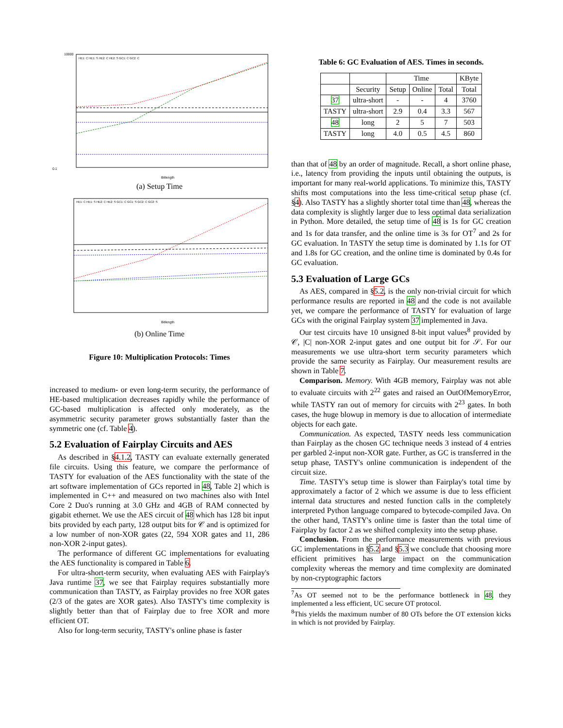0.1
10000
Bitlength
HE1: C HE1: S HE2: C HE2: S GC1: C GC2: C
(a) Setup Time
Bitlength
HE1: C HE1: S HE2: C HE2: S GC1: C GC1: S GC2: C GC2: S
(b) Online Time
Figure 10: Multiplication Protocols: Times
increased to medium- or even long-term security, the performance of HE-based multiplication decreases rapidly while the performance of GC-based multiplication is affected only moderately, as the asymmetric security parameter grows substantially faster than the symmetric one (cf. Table 4).
5.2 Evaluation of Fairplay Circuits and AES
As described in §4.1.2, TASTY can evaluate externally generated file circuits. Using this feature, we compare the performance of TASTY for evaluation of the AES functionality with the state of the art software implementation of GCs reported in 48, Table 2] which is implemented in C++ and measured on two machines also with Intel Core 2 Duo's running at 3.0 GHz and 4GB of RAM connected by gigabit ethernet. We use the AES circuit of 48 which has 128 bit input bits provided by each party, 128 output bits for 𝒞 and is optimized for a low number of non-XOR gates (22, 594 XOR gates and 11, 286 non-XOR 2-input gates).
The performance of different GC implementations for evaluating the AES functionality is compared in Table 6.
For ultra-short-term security, when evaluating AES with Fairplay's Java runtime 37, we see that Fairplay requires substantially more communication than TASTY, as Fairplay provides no free XOR gates (2/3 of the gates are XOR gates). Also TASTY's time complexity is slightly better than that of Fairplay due to free XOR and more efficient OT.
Also for long-term security, TASTY's online phase is faster
Table 6: GC Evaluation of AES. Times in seconds.
| | | Time | | | KByte |
| --- | --- | --- | --- | --- | --- |
| | Security | Setup | Online | Total | Total |
| 37 | ultra-short | - | - | 4 | 3760 |
| TASTY | ultra-short | 2.9 | 0.4 | 3.3 | 567 |
| 48 | long | 2 | 5 | 7 | 503 |
| TASTY | long | 4.0 | 0.5 | 4.5 | 860 |
than that of 48 by an order of magnitude. Recall, a short online phase, i.e., latency from providing the inputs until obtaining the outputs, is important for many real-world applications. To minimize this, TASTY shifts most computations into the less time-critical setup phase (cf. §4). Also TASTY has a slightly shorter total time than 48, whereas the data complexity is slightly larger due to less optimal data serialization in Python. More detailed, the setup time of 48 is 1s for GC creation and 1s for data transfer, and the online time is 3s for OT<sup>7</sup> and 2s for GC evaluation. In TASTY the setup time is dominated by 1.1s for OT and 1.8s for GC creation, and the online time is dominated by 0.4s for GC evaluation.
5.3 Evaluation of Large GCs
As AES, compared in §5.2, is the only non-trivial circuit for which performance results are reported in 48 and the code is not available yet, we compare the performance of TASTY for evaluation of large GCs with the original Fairplay system 37 implemented in Java.
Our test circuits have 10 unsigned 8-bit input values<sup>8</sup> provided by 𝒞, |C| non-XOR 2-input gates and one output bit for 𝒮. For our measurements we use ultra-short term security parameters which provide the same security as Fairplay. Our measurement results are shown in Table 7.
Comparison. Memory. With 4GB memory, Fairplay was not able to evaluate circuits with 2<sup>22</sup> gates and raised an OutOfMemoryError, while TASTY ran out of memory for circuits with 2<sup>23</sup> gates. In both cases, the huge blowup in memory is due to allocation of intermediate objects for each gate.
Communication. As expected, TASTY needs less communication than Fairplay as the chosen GC technique needs 3 instead of 4 entries per garbled 2-input non-XOR gate. Further, as GC is transferred in the setup phase, TASTY's online communication is independent of the circuit size.
Time. TASTY's setup time is slower than Fairplay's total time by approximately a factor of 2 which we assume is due to less efficient internal data structures and nested function calls in the completely interpreted Python language compared to bytecode-compiled Java. On the other hand, TASTY's online time is faster than the total time of Fairplay by factor 2 as we shifted complexity into the setup phase.
Conclusion. From the performance measurements with previous GC implementations in §5.2 and §5.3 we conclude that choosing more efficient primitives has large impact on the communication complexity whereas the memory and time complexity are dominated by non-cryptographic factors
<sup>7</sup> As OT seemed not to be the performance bottleneck in 48, they implemented a less efficient, UC secure OT protocol.
<sup>8</sup> This yields the maximum number of 80 OTs before the OT extension kicks in which is not provided by Fairplay.